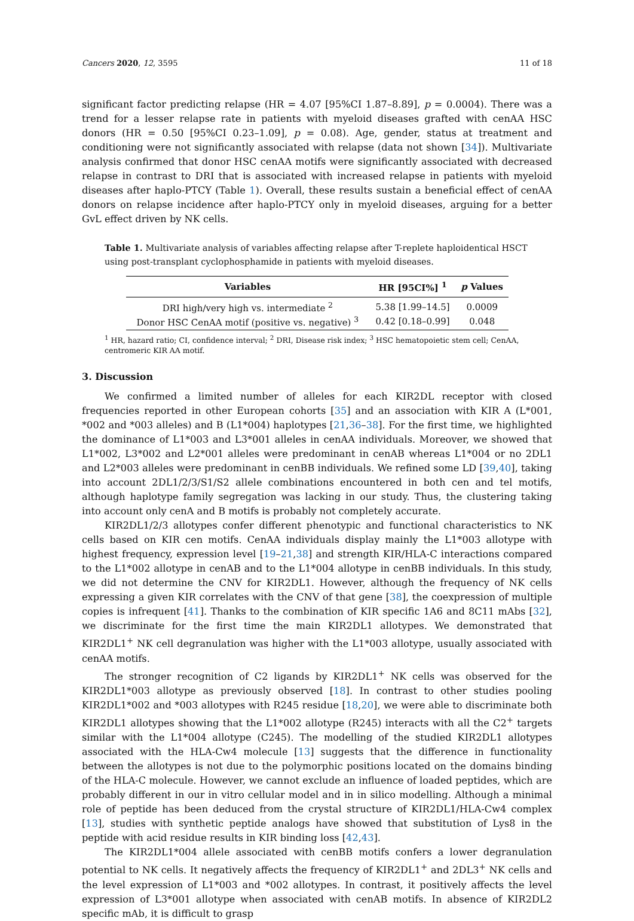Cancers 2020, 12, 3595 11 of 18
significant factor predicting relapse (HR = 4.07 [95%CI 1.87–8.89], p = 0.0004). There was a trend for a lesser relapse rate in patients with myeloid diseases grafted with cenAA HSC donors (HR = 0.50 [95%CI 0.23–1.09], p = 0.08). Age, gender, status at treatment and conditioning were not significantly associated with relapse (data not shown [34]). Multivariate analysis confirmed that donor HSC cenAA motifs were significantly associated with decreased relapse in contrast to DRI that is associated with increased relapse in patients with myeloid diseases after haplo-PTCY (Table 1). Overall, these results sustain a beneficial effect of cenAA donors on relapse incidence after haplo-PTCY only in myeloid diseases, arguing for a better GvL effect driven by NK cells.
Table 1. Multivariate analysis of variables affecting relapse after T-replete haploidentical HSCT using post-transplant cyclophosphamide in patients with myeloid diseases.
| Variables | HR [95CI%] <sup>1</sup> | p Values |
| --- | --- | --- |
| DRI high/very high vs. intermediate <sup>2</sup> | 5.38 [1.99–14.5] | 0.0009 |
| Donor HSC CenAA motif (positive vs. negative) <sup>3</sup> | 0.42 [0.18–0.99] | 0.048 |
<sup>1</sup> HR, hazard ratio; CI, confidence interval; <sup>2</sup> DRI, Disease risk index; <sup>3</sup> HSC hematopoietic stem cell; CenAA, centromeric KIR AA motif.
3. Discussion
We confirmed a limited number of alleles for each KIR2DL receptor with closed frequencies reported in other European cohorts [35] and an association with KIR A (L*001, *002 and *003 alleles) and B (L1*004) haplotypes [21,36–38]. For the first time, we highlighted the dominance of L1*003 and L3*001 alleles in cenAA individuals. Moreover, we showed that L1*002, L3*002 and L2*001 alleles were predominant in cenAB whereas L1*004 or no 2DL1 and L2*003 alleles were predominant in cenBB individuals. We refined some LD [39,40], taking into account 2DL1/2/3/S1/S2 allele combinations encountered in both cen and tel motifs, although haplotype family segregation was lacking in our study. Thus, the clustering taking into account only cenA and B motifs is probably not completely accurate.
KIR2DL1/2/3 allotypes confer different phenotypic and functional characteristics to NK cells based on KIR cen motifs. CenAA individuals display mainly the L1*003 allotype with highest frequency, expression level [19–21,38] and strength KIR/HLA-C interactions compared to the L1*002 allotype in cenAB and to the L1*004 allotype in cenBB individuals. In this study, we did not determine the CNV for KIR2DL1. However, although the frequency of NK cells expressing a given KIR correlates with the CNV of that gene [38], the coexpression of multiple copies is infrequent [41]. Thanks to the combination of KIR specific 1A6 and 8C11 mAbs [32], we discriminate for the first time the main KIR2DL1 allotypes. We demonstrated that KIR2DL1<sup>+</sup> NK cell degranulation was higher with the L1*003 allotype, usually associated with cenAA motifs.
The stronger recognition of C2 ligands by KIR2DL1<sup>+</sup> NK cells was observed for the KIR2DL1*003 allotype as previously observed [18]. In contrast to other studies pooling KIR2DL1*002 and *003 allotypes with R245 residue [18,20], we were able to discriminate both KIR2DL1 allotypes showing that the L1*002 allotype (R245) interacts with all the C2<sup>+</sup> targets similar with the L1*004 allotype (C245). The modelling of the studied KIR2DL1 allotypes associated with the HLA-Cw4 molecule [13] suggests that the difference in functionality between the allotypes is not due to the polymorphic positions located on the domains binding of the HLA-C molecule. However, we cannot exclude an influence of loaded peptides, which are probably different in our in vitro cellular model and in in silico modelling. Although a minimal role of peptide has been deduced from the crystal structure of KIR2DL1/HLA-Cw4 complex [13], studies with synthetic peptide analogs have showed that substitution of Lys8 in the peptide with acid residue results in KIR binding loss [42,43].
The KIR2DL1*004 allele associated with cenBB motifs confers a lower degranulation potential to NK cells. It negatively affects the frequency of KIR2DL1<sup>+</sup> and 2DL3<sup>+</sup> NK cells and the level expression of L1*003 and *002 allotypes. In contrast, it positively affects the level expression of L3*001 allotype when associated with cenAB motifs. In absence of KIR2DL2 specific mAb, it is difficult to grasp